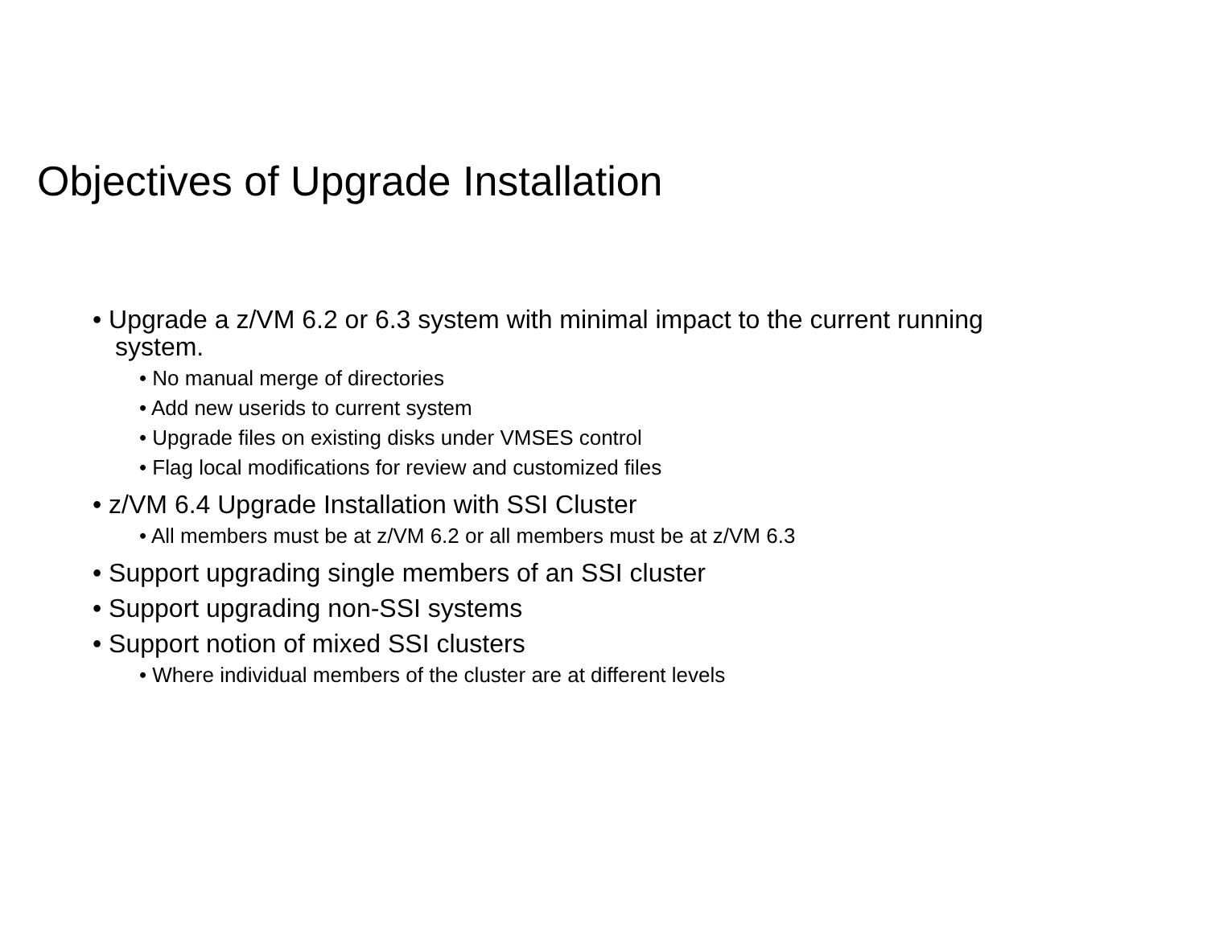Objectives of Upgrade Installation
• Upgrade a z/VM 6.2 or 6.3 system with minimal impact to the current running system.
• No manual merge of directories
• Add new userids to current system
• Upgrade files on existing disks under VMSES control
• Flag local modifications for review and customized files
• z/VM 6.4 Upgrade Installation with SSI Cluster
• All members must be at z/VM 6.2 or all members must be at z/VM 6.3
• Support upgrading single members of an SSI cluster
• Support upgrading non-SSI systems
• Support notion of mixed SSI clusters
• Where individual members of the cluster are at different levels